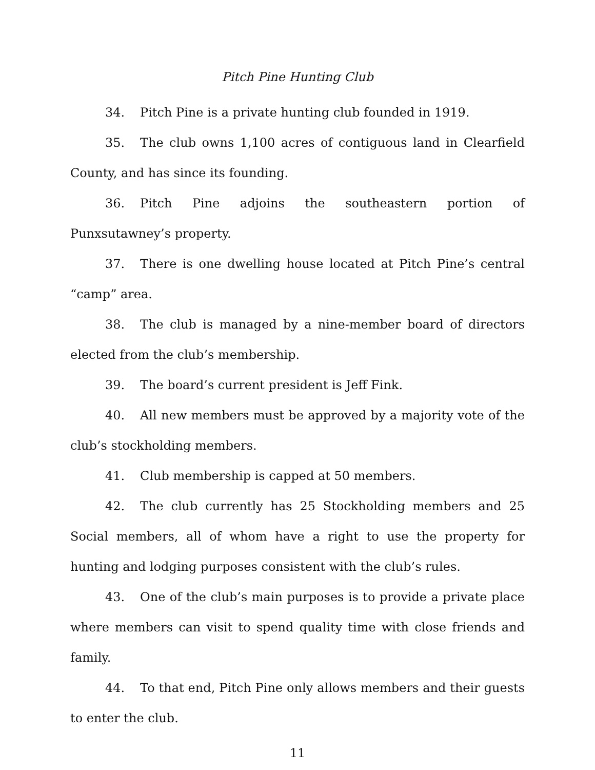Pitch Pine Hunting Club
34. Pitch Pine is a private hunting club founded in 1919.
35. The club owns 1,100 acres of contiguous land in Clearfield County, and has since its founding.
36. Pitch Pine adjoins the southeastern portion of Punxsutawney’s property.
37. There is one dwelling house located at Pitch Pine’s central “camp” area.
38. The club is managed by a nine-member board of directors elected from the club’s membership.
39. The board’s current president is Jeff Fink.
40. All new members must be approved by a majority vote of the club’s stockholding members.
41. Club membership is capped at 50 members.
42. The club currently has 25 Stockholding members and 25 Social members, all of whom have a right to use the property for hunting and lodging purposes consistent with the club’s rules.
43. One of the club’s main purposes is to provide a private place where members can visit to spend quality time with close friends and family.
44. To that end, Pitch Pine only allows members and their guests to enter the club.
11